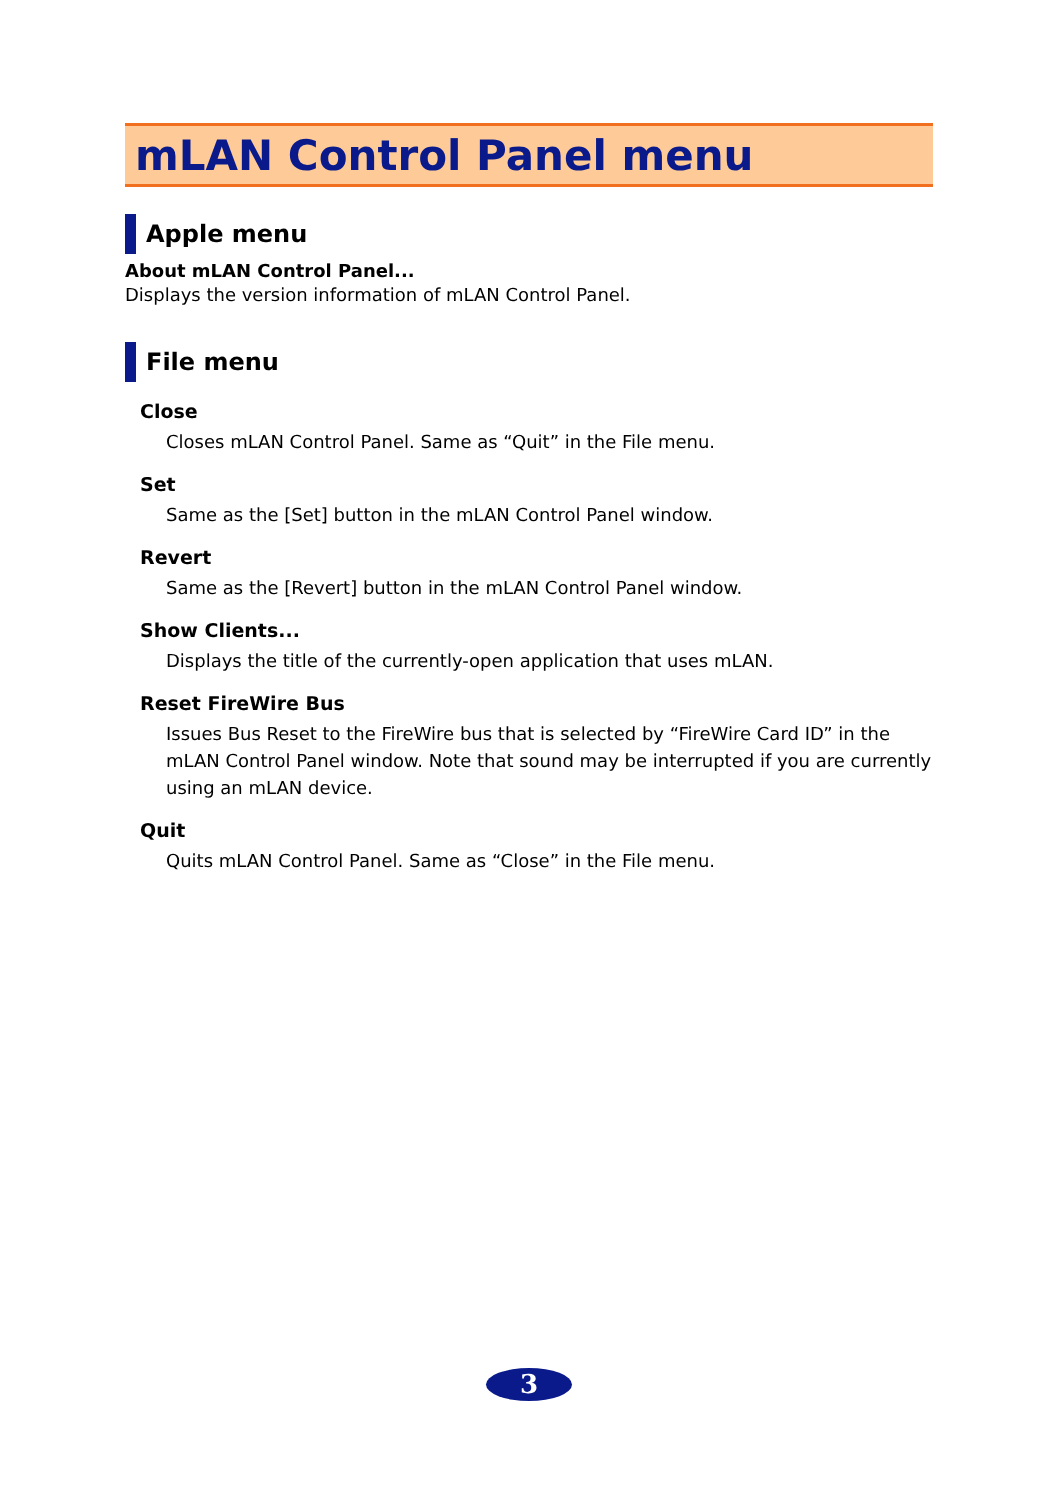mLAN Control Panel menu
Apple menu
About mLAN Control Panel...
Displays the version information of mLAN Control Panel.
File menu
Close
Closes mLAN Control Panel. Same as “Quit” in the File menu.
Set
Same as the [Set] button in the mLAN Control Panel window.
Revert
Same as the [Revert] button in the mLAN Control Panel window.
Show Clients...
Displays the title of the currently-open application that uses mLAN.
Reset FireWire Bus
Issues Bus Reset to the FireWire bus that is selected by “FireWire Card ID” in the mLAN Control Panel window. Note that sound may be interrupted if you are currently using an mLAN device.
Quit
Quits mLAN Control Panel. Same as “Close” in the File menu.
3